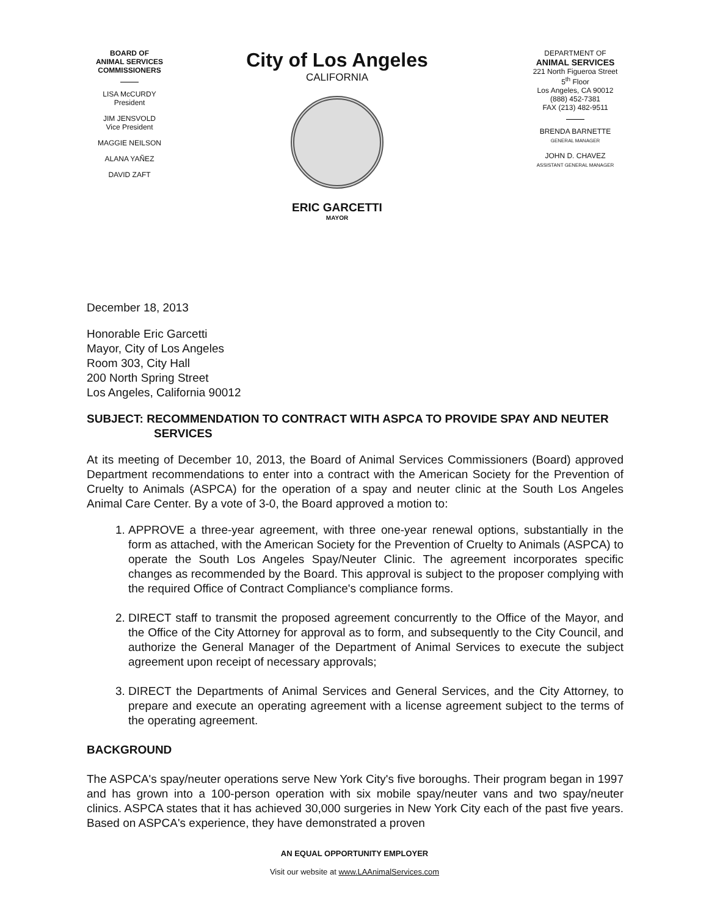BOARD OF
ANIMAL SERVICES
COMMISSIONERS
LISA McCURDY
President
JIM JENSVOLD
Vice President
MAGGIE NEILSON
ALANA YAÑEZ
DAVID ZAFT
City of Los Angeles
CALIFORNIA
ERIC GARCETTI
MAYOR
DEPARTMENT OF
ANIMAL SERVICES
221 North Figueroa Street
5<sup>th</sup> Floor
Los Angeles, CA 90012
(888) 452-7381
FAX (213) 482-9511
BRENDA BARNETTE
GENERAL MANAGER
JOHN D. CHAVEZ
ASSISTANT GENERAL MANAGER
December 18, 2013
Honorable Eric Garcetti
Mayor, City of Los Angeles
Room 303, City Hall
200 North Spring Street
Los Angeles, California 90012
SUBJECT: RECOMMENDATION TO CONTRACT WITH ASPCA TO PROVIDE SPAY AND NEUTER SERVICES
At its meeting of December 10, 2013, the Board of Animal Services Commissioners (Board) approved Department recommendations to enter into a contract with the American Society for the Prevention of Cruelty to Animals (ASPCA) for the operation of a spay and neuter clinic at the South Los Angeles Animal Care Center. By a vote of 3-0, the Board approved a motion to:
1. APPROVE a three-year agreement, with three one-year renewal options, substantially in the form as attached, with the American Society for the Prevention of Cruelty to Animals (ASPCA) to operate the South Los Angeles Spay/Neuter Clinic. The agreement incorporates specific changes as recommended by the Board. This approval is subject to the proposer complying with the required Office of Contract Compliance's compliance forms.
2. DIRECT staff to transmit the proposed agreement concurrently to the Office of the Mayor, and the Office of the City Attorney for approval as to form, and subsequently to the City Council, and authorize the General Manager of the Department of Animal Services to execute the subject agreement upon receipt of necessary approvals;
3. DIRECT the Departments of Animal Services and General Services, and the City Attorney, to prepare and execute an operating agreement with a license agreement subject to the terms of the operating agreement.
BACKGROUND
The ASPCA's spay/neuter operations serve New York City's five boroughs. Their program began in 1997 and has grown into a 100-person operation with six mobile spay/neuter vans and two spay/neuter clinics. ASPCA states that it has achieved 30,000 surgeries in New York City each of the past five years. Based on ASPCA's experience, they have demonstrated a proven
AN EQUAL OPPORTUNITY EMPLOYER
Visit our website at www.LAAnimalServices.com